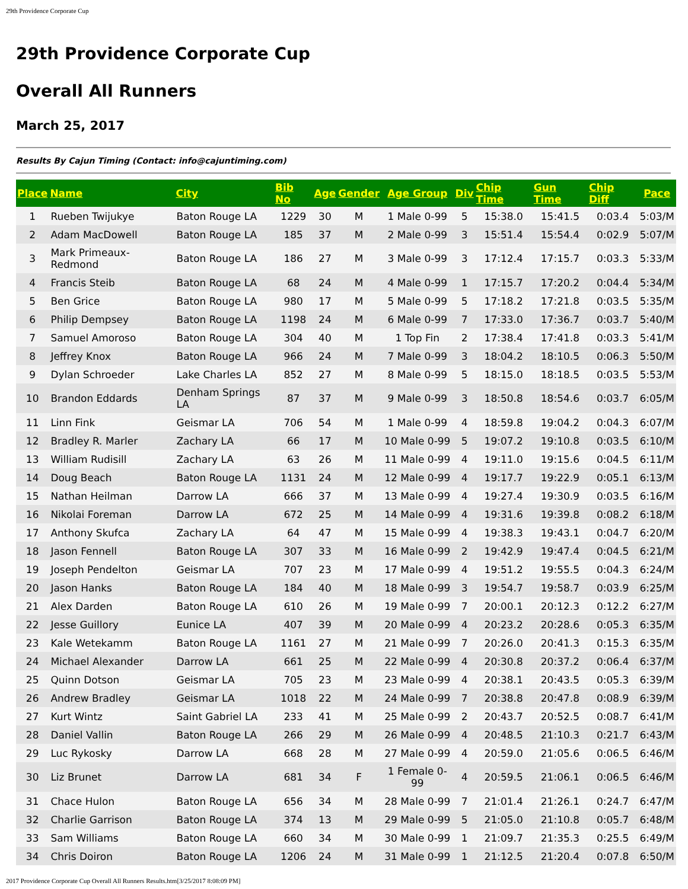29th Providence Corporate Cup
29th Providence Corporate Cup
Overall All Runners
March 25, 2017
Results By Cajun Timing (Contact: info@cajuntiming.com)
| Place | Name | City | Bib No | Age | Gender | Age Group | Div | Chip Time | Gun Time | Chip Diff | Pace |
| --- | --- | --- | --- | --- | --- | --- | --- | --- | --- | --- | --- |
| 1 | Rueben Twijukye | Baton Rouge LA | 1229 | 30 | M | 1 Male 0-99 | 5 | 15:38.0 | 15:41.5 | 0:03.4 | 5:03/M |
| 2 | Adam MacDowell | Baton Rouge LA | 185 | 37 | M | 2 Male 0-99 | 3 | 15:51.4 | 15:54.4 | 0:02.9 | 5:07/M |
| 3 | Mark Primeaux-Redmond | Baton Rouge LA | 186 | 27 | M | 3 Male 0-99 | 3 | 17:12.4 | 17:15.7 | 0:03.3 | 5:33/M |
| 4 | Francis Steib | Baton Rouge LA | 68 | 24 | M | 4 Male 0-99 | 1 | 17:15.7 | 17:20.2 | 0:04.4 | 5:34/M |
| 5 | Ben Grice | Baton Rouge LA | 980 | 17 | M | 5 Male 0-99 | 5 | 17:18.2 | 17:21.8 | 0:03.5 | 5:35/M |
| 6 | Philip Dempsey | Baton Rouge LA | 1198 | 24 | M | 6 Male 0-99 | 7 | 17:33.0 | 17:36.7 | 0:03.7 | 5:40/M |
| 7 | Samuel Amoroso | Baton Rouge LA | 304 | 40 | M | 1 Top Fin | 2 | 17:38.4 | 17:41.8 | 0:03.3 | 5:41/M |
| 8 | Jeffrey Knox | Baton Rouge LA | 966 | 24 | M | 7 Male 0-99 | 3 | 18:04.2 | 18:10.5 | 0:06.3 | 5:50/M |
| 9 | Dylan Schroeder | Lake Charles LA | 852 | 27 | M | 8 Male 0-99 | 5 | 18:15.0 | 18:18.5 | 0:03.5 | 5:53/M |
| 10 | Brandon Eddards | Denham Springs LA | 87 | 37 | M | 9 Male 0-99 | 3 | 18:50.8 | 18:54.6 | 0:03.7 | 6:05/M |
| 11 | Linn Fink | Geismar LA | 706 | 54 | M | 1 Male 0-99 | 4 | 18:59.8 | 19:04.2 | 0:04.3 | 6:07/M |
| 12 | Bradley R. Marler | Zachary LA | 66 | 17 | M | 10 Male 0-99 | 5 | 19:07.2 | 19:10.8 | 0:03.5 | 6:10/M |
| 13 | William Rudisill | Zachary LA | 63 | 26 | M | 11 Male 0-99 | 4 | 19:11.0 | 19:15.6 | 0:04.5 | 6:11/M |
| 14 | Doug Beach | Baton Rouge LA | 1131 | 24 | M | 12 Male 0-99 | 4 | 19:17.7 | 19:22.9 | 0:05.1 | 6:13/M |
| 15 | Nathan Heilman | Darrow LA | 666 | 37 | M | 13 Male 0-99 | 4 | 19:27.4 | 19:30.9 | 0:03.5 | 6:16/M |
| 16 | Nikolai Foreman | Darrow LA | 672 | 25 | M | 14 Male 0-99 | 4 | 19:31.6 | 19:39.8 | 0:08.2 | 6:18/M |
| 17 | Anthony Skufca | Zachary LA | 64 | 47 | M | 15 Male 0-99 | 4 | 19:38.3 | 19:43.1 | 0:04.7 | 6:20/M |
| 18 | Jason Fennell | Baton Rouge LA | 307 | 33 | M | 16 Male 0-99 | 2 | 19:42.9 | 19:47.4 | 0:04.5 | 6:21/M |
| 19 | Joseph Pendelton | Geismar LA | 707 | 23 | M | 17 Male 0-99 | 4 | 19:51.2 | 19:55.5 | 0:04.3 | 6:24/M |
| 20 | Jason Hanks | Baton Rouge LA | 184 | 40 | M | 18 Male 0-99 | 3 | 19:54.7 | 19:58.7 | 0:03.9 | 6:25/M |
| 21 | Alex Darden | Baton Rouge LA | 610 | 26 | M | 19 Male 0-99 | 7 | 20:00.1 | 20:12.3 | 0:12.2 | 6:27/M |
| 22 | Jesse Guillory | Eunice LA | 407 | 39 | M | 20 Male 0-99 | 4 | 20:23.2 | 20:28.6 | 0:05.3 | 6:35/M |
| 23 | Kale Wetekamm | Baton Rouge LA | 1161 | 27 | M | 21 Male 0-99 | 7 | 20:26.0 | 20:41.3 | 0:15.3 | 6:35/M |
| 24 | Michael Alexander | Darrow LA | 661 | 25 | M | 22 Male 0-99 | 4 | 20:30.8 | 20:37.2 | 0:06.4 | 6:37/M |
| 25 | Quinn Dotson | Geismar LA | 705 | 23 | M | 23 Male 0-99 | 4 | 20:38.1 | 20:43.5 | 0:05.3 | 6:39/M |
| 26 | Andrew Bradley | Geismar LA | 1018 | 22 | M | 24 Male 0-99 | 7 | 20:38.8 | 20:47.8 | 0:08.9 | 6:39/M |
| 27 | Kurt Wintz | Saint Gabriel LA | 233 | 41 | M | 25 Male 0-99 | 2 | 20:43.7 | 20:52.5 | 0:08.7 | 6:41/M |
| 28 | Daniel Vallin | Baton Rouge LA | 266 | 29 | M | 26 Male 0-99 | 4 | 20:48.5 | 21:10.3 | 0:21.7 | 6:43/M |
| 29 | Luc Rykosky | Darrow LA | 668 | 28 | M | 27 Male 0-99 | 4 | 20:59.0 | 21:05.6 | 0:06.5 | 6:46/M |
| 30 | Liz Brunet | Darrow LA | 681 | 34 | F | 1 Female 0-99 | 4 | 20:59.5 | 21:06.1 | 0:06.5 | 6:46/M |
| 31 | Chace Hulon | Baton Rouge LA | 656 | 34 | M | 28 Male 0-99 | 7 | 21:01.4 | 21:26.1 | 0:24.7 | 6:47/M |
| 32 | Charlie Garrison | Baton Rouge LA | 374 | 13 | M | 29 Male 0-99 | 5 | 21:05.0 | 21:10.8 | 0:05.7 | 6:48/M |
| 33 | Sam Williams | Baton Rouge LA | 660 | 34 | M | 30 Male 0-99 | 1 | 21:09.7 | 21:35.3 | 0:25.5 | 6:49/M |
| 34 | Chris Doiron | Baton Rouge LA | 1206 | 24 | M | 31 Male 0-99 | 1 | 21:12.5 | 21:20.4 | 0:07.8 | 6:50/M |
2017 Providence Corporate Cup Overall All Runners Results.htm[3/25/2017 8:08:09 PM]